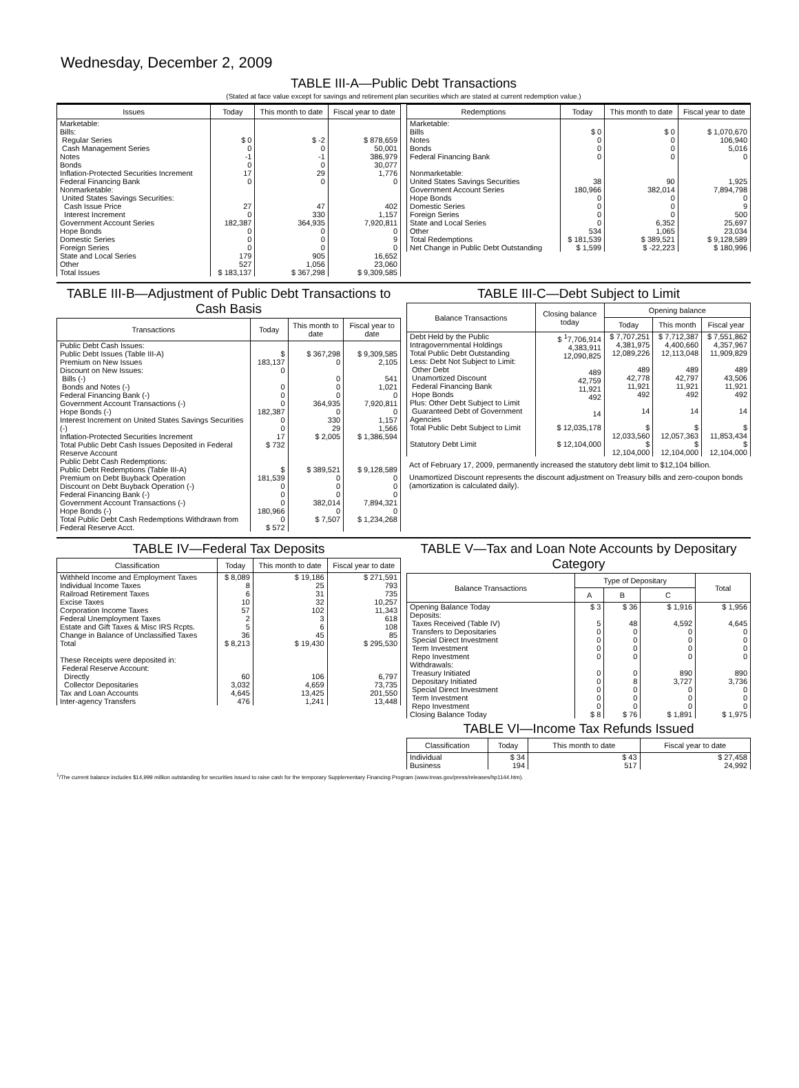Wednesday, December 2, 2009
TABLE III-A—Public Debt Transactions
(Stated at face value except for savings and retirement plan securities which are stated at current redemption value.)
| Issues | Today | This month to date | Fiscal year to date |
| --- | --- | --- | --- |
| Marketable: Bills: Regular Series Cash Management Series Notes Bonds Inflation-Protected Securities Increment Federal Financing Bank Nonmarketable: United States Savings Securities: Cash Issue Price Interest Increment Government Account Series Hope Bonds Domestic Series Foreign Series State and Local Series Other | $ 0 0 -1 0 17 0 27 0 182,387 0 0 0 179 527 | $ -2 0 -1 0 29 0 47 330 364,935 0 0 0 905 1,056 | $ 878,659 50,001 386,979 30,077 1,776 0 402 1,157 7,920,811 0 9 0 16,652 23,060 |
| Total Issues | $ 183,137 | $ 367,298 | $ 9,309,585 |
| Redemptions | Today | This month to date | Fiscal year to date |
| --- | --- | --- | --- |
| Marketable: Bills Notes Bonds Federal Financing Bank Nonmarketable: United States Savings Securities Government Account Series Hope Bonds Domestic Series Foreign Series State and Local Series Other | $ 0 0 0 0 38 180,966 0 0 0 0 534 | $ 0 0 0 0 90 382,014 0 0 0 6,352 1,065 | $ 1,070,670 106,940 5,016 0 1,925 7,894,798 0 9 500 25,697 23,034 |
| Total Redemptions | $ 181,539 | $ 389,521 | $ 9,128,589 |
| Net Change in Public Debt Outstanding | $ 1,599 | $ -22,223 | $ 180,996 |
TABLE III-B—Adjustment of Public Debt Transactions to Cash Basis
| Transactions | Today | This month to date | Fiscal year to date |
| --- | --- | --- | --- |
| Public Debt Cash Issues: Public Debt Issues (Table III-A) Premium on New Issues Discount on New Issues: Bills (-) Bonds and Notes (-) Federal Financing Bank (-) Government Account Transactions (-) Hope Bonds (-) Interest Increment on United States Savings Securities (-) Inflation-Protected Securities Increment Total Public Debt Cash Issues Deposited in Federal Reserve Account | $ 183,137 0 0 0 0 182,387 0 0 17 $ 732 | $ 367,298 0 0 0 0 364,935 0 330 29 $ 2,005 | $ 9,309,585 2,105 541 1,021 0 7,920,811 0 1,157 1,566 $ 1,386,594 |
| Public Debt Cash Redemptions: Public Debt Redemptions (Table III-A) Premium on Debt Buyback Operation Discount on Debt Buyback Operation (-) Federal Financing Bank (-) Government Account Transactions (-) Hope Bonds (-) Total Public Debt Cash Redemptions Withdrawn from Federal Reserve Acct. | $ 181,539 0 0 0 180,966 0 $ 572 | $ 389,521 0 0 0 382,014 0 $ 7,507 | $ 9,128,589 0 0 0 7,894,321 0 $ 1,234,268 |
TABLE III-C—Debt Subject to Limit
| Balance Transactions | Closing balance today | Opening balance | | |
| --- | --- | --- | --- | --- |
| | | Today | This month | Fiscal year |
| Debt Held by the Public Intragovernmental Holdings Total Public Debt Outstanding Less: Debt Not Subject to Limit: Other Debt Unamortized Discount Federal Financing Bank Hope Bonds Plus: Other Debt Subject to Limit Guaranteed Debt of Government Agencies | $ <sup>1</sup>7,706,914 4,383,911 12,090,825 489 42,759 11,921 492 14 | $ 7,707,251 4,381,975 12,089,226 489 42,778 11,921 492 14 | $ 7,712,387 4,400,660 12,113,048 489 42,797 11,921 492 14 | $ 7,551,862 4,357,967 11,909,829 489 43,506 11,921 492 14 |
| Total Public Debt Subject to Limit | $ 12,035,178 | $ 12,033,560 | $ 12,057,363 | $ 11,853,434 |
| Statutory Debt Limit | $ 12,104,000 | $ 12,104,000 | $ 12,104,000 | $ 12,104,000 |
Act of February 17, 2009, permanently increased the statutory debt limit to $12,104 billion.
Unamortized Discount represents the discount adjustment on Treasury bills and zero-coupon bonds (amortization is calculated daily).
TABLE IV—Federal Tax Deposits
| Classification | Today | This month to date | Fiscal year to date |
| --- | --- | --- | --- |
| Withheld Income and Employment Taxes Individual Income Taxes Railroad Retirement Taxes Excise Taxes Corporation Income Taxes Federal Unemployment Taxes Estate and Gift Taxes & Misc IRS Rcpts. Change in Balance of Unclassified Taxes | $ 8,089 8 6 10 57 2 5 36 | $ 19,186 25 31 32 102 3 6 45 | $ 271,591 793 735 10,257 11,343 618 108 85 |
| Total | $ 8,213 | $ 19,430 | $ 295,530 |
| These Receipts were deposited in: Federal Reserve Account: Directly Collector Depositaries Tax and Loan Accounts Inter-agency Transfers | 60 3,032 4,645 476 | 106 4,659 13,425 1,241 | 6,797 73,735 201,550 13,448 |
TABLE V—Tax and Loan Note Accounts by Depositary Category
| Balance Transactions | Type of Depositary | | | Total |
| --- | --- | --- | --- | --- |
| | A | B | C | |
| Opening Balance Today Deposits: Taxes Received (Table IV) Transfers to Depositaries Special Direct Investment Term Investment Repo Investment Withdrawals: Treasury Initiated Depositary Initiated Special Direct Investment Term Investment Repo Investment | $ 3 5 0 0 0 0 0 0 0 0 0 | $ 36 48 0 0 0 0 0 8 0 0 0 | $ 1,916 4,592 0 0 0 0 890 3,727 0 0 0 | $ 1,956 4,645 0 0 0 0 890 3,736 0 0 0 |
| Closing Balance Today | $ 8 | $ 76 | $ 1,891 | $ 1,975 |
TABLE VI—Income Tax Refunds Issued
| Classification | Today | This month to date | Fiscal year to date |
| --- | --- | --- | --- |
| Individual Business | $ 34 194 | $ 43 517 | $ 27,458 24,992 |
<sup>1</sup>/The current balance includes $14,999 million outstanding for securities issued to raise cash for the temporary Supplementary Financing Program (www.treas.gov/press/releases/hp1144.htm).